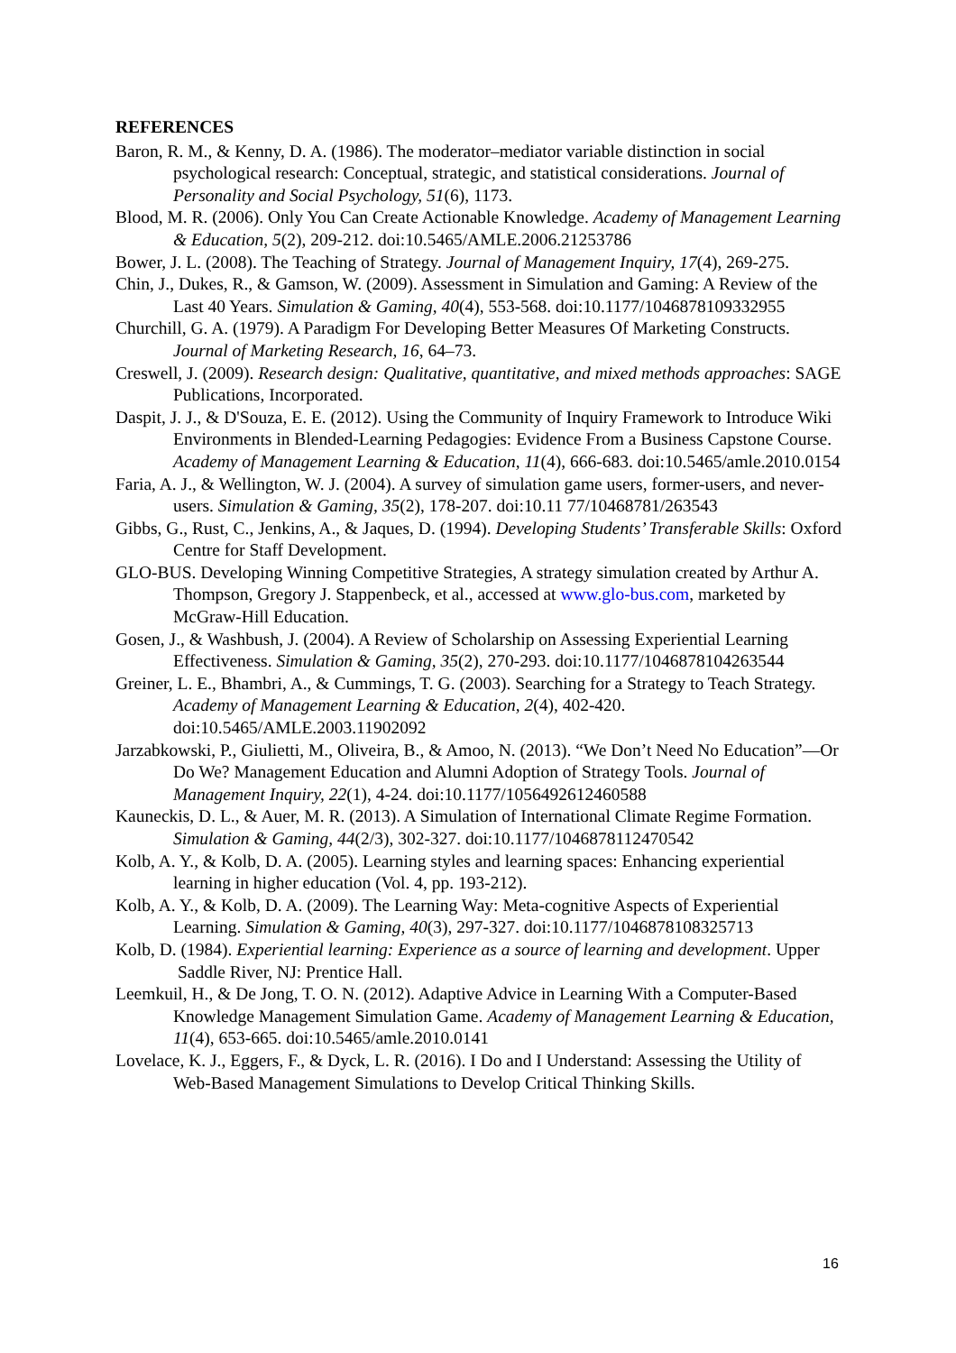REFERENCES
Baron, R. M., & Kenny, D. A. (1986). The moderator–mediator variable distinction in social psychological research: Conceptual, strategic, and statistical considerations. Journal of Personality and Social Psychology, 51(6), 1173.
Blood, M. R. (2006). Only You Can Create Actionable Knowledge. Academy of Management Learning & Education, 5(2), 209-212. doi:10.5465/AMLE.2006.21253786
Bower, J. L. (2008). The Teaching of Strategy. Journal of Management Inquiry, 17(4), 269-275.
Chin, J., Dukes, R., & Gamson, W. (2009). Assessment in Simulation and Gaming: A Review of the Last 40 Years. Simulation & Gaming, 40(4), 553-568. doi:10.1177/1046878109332955
Churchill, G. A. (1979). A Paradigm For Developing Better Measures Of Marketing Constructs. Journal of Marketing Research, 16, 64–73.
Creswell, J. (2009). Research design: Qualitative, quantitative, and mixed methods approaches: SAGE Publications, Incorporated.
Daspit, J. J., & D'Souza, E. E. (2012). Using the Community of Inquiry Framework to Introduce Wiki Environments in Blended-Learning Pedagogies: Evidence From a Business Capstone Course. Academy of Management Learning & Education, 11(4), 666-683. doi:10.5465/amle.2010.0154
Faria, A. J., & Wellington, W. J. (2004). A survey of simulation game users, former-users, and never-users. Simulation & Gaming, 35(2), 178-207. doi:10.11 77/10468781/263543
Gibbs, G., Rust, C., Jenkins, A., & Jaques, D. (1994). Developing Students’ Transferable Skills: Oxford Centre for Staff Development.
GLO-BUS. Developing Winning Competitive Strategies, A strategy simulation created by Arthur A. Thompson, Gregory J. Stappenbeck, et al., accessed at www.glo-bus.com, marketed by McGraw-Hill Education.
Gosen, J., & Washbush, J. (2004). A Review of Scholarship on Assessing Experiential Learning Effectiveness. Simulation & Gaming, 35(2), 270-293. doi:10.1177/1046878104263544
Greiner, L. E., Bhambri, A., & Cummings, T. G. (2003). Searching for a Strategy to Teach Strategy. Academy of Management Learning & Education, 2(4), 402-420. doi:10.5465/AMLE.2003.11902092
Jarzabkowski, P., Giulietti, M., Oliveira, B., & Amoo, N. (2013). “We Don’t Need No Education”—Or Do We? Management Education and Alumni Adoption of Strategy Tools. Journal of Management Inquiry, 22(1), 4-24. doi:10.1177/1056492612460588
Kauneckis, D. L., & Auer, M. R. (2013). A Simulation of International Climate Regime Formation. Simulation & Gaming, 44(2/3), 302-327. doi:10.1177/1046878112470542
Kolb, A. Y., & Kolb, D. A. (2005). Learning styles and learning spaces: Enhancing experiential learning in higher education (Vol. 4, pp. 193-212).
Kolb, A. Y., & Kolb, D. A. (2009). The Learning Way: Meta-cognitive Aspects of Experiential Learning. Simulation & Gaming, 40(3), 297-327. doi:10.1177/1046878108325713
Kolb, D. (1984). Experiential learning: Experience as a source of learning and development. Upper Saddle River, NJ: Prentice Hall.
Leemkuil, H., & De Jong, T. O. N. (2012). Adaptive Advice in Learning With a Computer-Based Knowledge Management Simulation Game. Academy of Management Learning & Education, 11(4), 653-665. doi:10.5465/amle.2010.0141
Lovelace, K. J., Eggers, F., & Dyck, L. R. (2016). I Do and I Understand: Assessing the Utility of Web-Based Management Simulations to Develop Critical Thinking Skills.
16